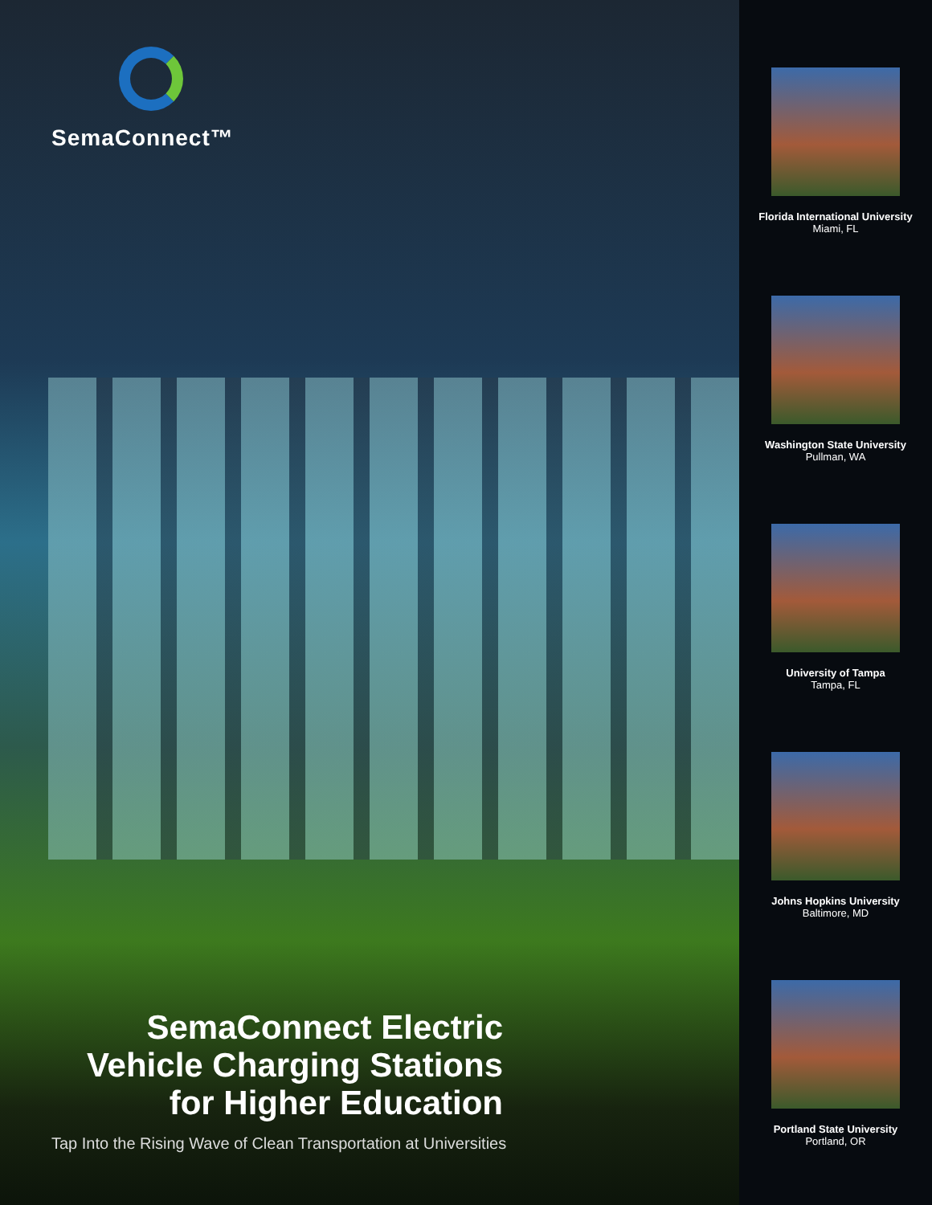SemaConnect™
SemaConnect Electric Vehicle Charging Stations for Higher Education
Tap Into the Rising Wave of Clean Transportation at Universities
Florida International University
Miami, FL
Washington State University
Pullman, WA
University of Tampa
Tampa, FL
Johns Hopkins University
Baltimore, MD
Portland State University
Portland, OR